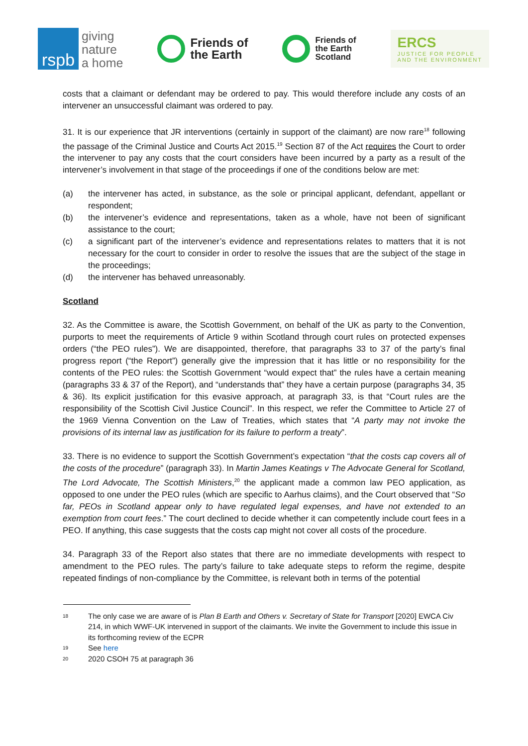rspb
giving
nature
a home
Friends of
the Earth
Friends of
the Earth
Scotland
ERCS
JUSTICE FOR PEOPLE
AND THE ENVIRONMENT
costs that a claimant or defendant may be ordered to pay. This would therefore include any costs of an intervener an unsuccessful claimant was ordered to pay.
31. It is our experience that JR interventions (certainly in support of the claimant) are now rare<sup>18</sup> following the passage of the Criminal Justice and Courts Act 2015.<sup>19</sup> Section 87 of the Act requires the Court to order the intervener to pay any costs that the court considers have been incurred by a party as a result of the intervener’s involvement in that stage of the proceedings if one of the conditions below are met:
(a) the intervener has acted, in substance, as the sole or principal applicant, defendant, appellant or respondent;
(b) the intervener’s evidence and representations, taken as a whole, have not been of significant assistance to the court;
(c) a significant part of the intervener’s evidence and representations relates to matters that it is not necessary for the court to consider in order to resolve the issues that are the subject of the stage in the proceedings;
(d) the intervener has behaved unreasonably.
Scotland
32. As the Committee is aware, the Scottish Government, on behalf of the UK as party to the Convention, purports to meet the requirements of Article 9 within Scotland through court rules on protected expenses orders (“the PEO rules”). We are disappointed, therefore, that paragraphs 33 to 37 of the party’s final progress report (“the Report”) generally give the impression that it has little or no responsibility for the contents of the PEO rules: the Scottish Government “would expect that” the rules have a certain meaning (paragraphs 33 & 37 of the Report), and “understands that” they have a certain purpose (paragraphs 34, 35 & 36). Its explicit justification for this evasive approach, at paragraph 33, is that “Court rules are the responsibility of the Scottish Civil Justice Council”. In this respect, we refer the Committee to Article 27 of the 1969 Vienna Convention on the Law of Treaties, which states that “A party may not invoke the provisions of its internal law as justification for its failure to perform a treaty”.
33. There is no evidence to support the Scottish Government’s expectation “that the costs cap covers all of the costs of the procedure” (paragraph 33). In Martin James Keatings v The Advocate General for Scotland, The Lord Advocate, The Scottish Ministers,<sup>20</sup> the applicant made a common law PEO application, as opposed to one under the PEO rules (which are specific to Aarhus claims), and the Court observed that “So far, PEOs in Scotland appear only to have regulated legal expenses, and have not extended to an exemption from court fees.” The court declined to decide whether it can competently include court fees in a PEO. If anything, this case suggests that the costs cap might not cover all costs of the procedure.
34. Paragraph 33 of the Report also states that there are no immediate developments with respect to amendment to the PEO rules. The party’s failure to take adequate steps to reform the regime, despite repeated findings of non-compliance by the Committee, is relevant both in terms of the potential
<sup>18</sup> The only case we are aware of is Plan B Earth and Others v. Secretary of State for Transport [2020] EWCA Civ 214, in which WWF-UK intervened in support of the claimants. We invite the Government to include this issue in its forthcoming review of the ECPR
<sup>19</sup> See here
<sup>20</sup> 2020 CSOH 75 at paragraph 36